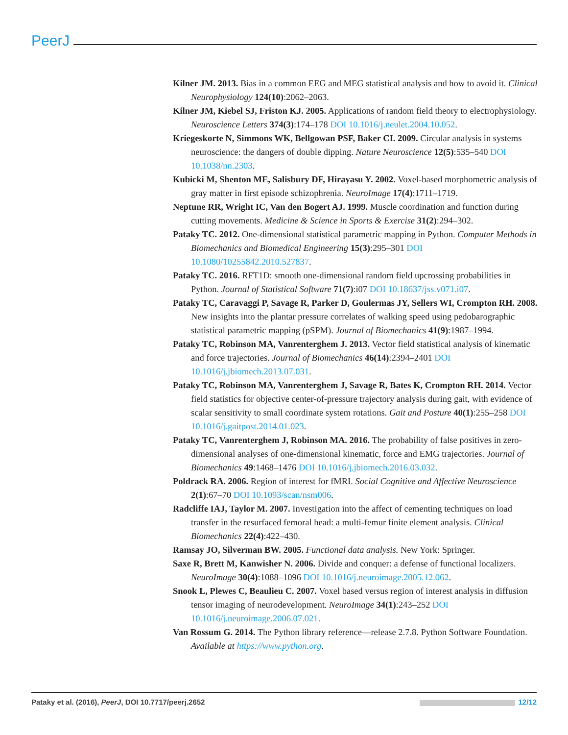PeerJ
Kilner JM. 2013. Bias in a common EEG and MEG statistical analysis and how to avoid it. Clinical Neurophysiology 124(10):2062–2063.
Kilner JM, Kiebel SJ, Friston KJ. 2005. Applications of random field theory to electrophysiology. Neuroscience Letters 374(3):174–178 DOI 10.1016/j.neulet.2004.10.052.
Kriegeskorte N, Simmons WK, Bellgowan PSF, Baker CI. 2009. Circular analysis in systems neuroscience: the dangers of double dipping. Nature Neuroscience 12(5):535–540 DOI 10.1038/nn.2303.
Kubicki M, Shenton ME, Salisbury DF, Hirayasu Y. 2002. Voxel-based morphometric analysis of gray matter in first episode schizophrenia. NeuroImage 17(4):1711–1719.
Neptune RR, Wright IC, Van den Bogert AJ. 1999. Muscle coordination and function during cutting movements. Medicine & Science in Sports & Exercise 31(2):294–302.
Pataky TC. 2012. One-dimensional statistical parametric mapping in Python. Computer Methods in Biomechanics and Biomedical Engineering 15(3):295–301 DOI 10.1080/10255842.2010.527837.
Pataky TC. 2016. RFT1D: smooth one-dimensional random field upcrossing probabilities in Python. Journal of Statistical Software 71(7):i07 DOI 10.18637/jss.v071.i07.
Pataky TC, Caravaggi P, Savage R, Parker D, Goulermas JY, Sellers WI, Crompton RH. 2008. New insights into the plantar pressure correlates of walking speed using pedobarographic statistical parametric mapping (pSPM). Journal of Biomechanics 41(9):1987–1994.
Pataky TC, Robinson MA, Vanrenterghem J. 2013. Vector field statistical analysis of kinematic and force trajectories. Journal of Biomechanics 46(14):2394–2401 DOI 10.1016/j.jbiomech.2013.07.031.
Pataky TC, Robinson MA, Vanrenterghem J, Savage R, Bates K, Crompton RH. 2014. Vector field statistics for objective center-of-pressure trajectory analysis during gait, with evidence of scalar sensitivity to small coordinate system rotations. Gait and Posture 40(1):255–258 DOI 10.1016/j.gaitpost.2014.01.023.
Pataky TC, Vanrenterghem J, Robinson MA. 2016. The probability of false positives in zero-dimensional analyses of one-dimensional kinematic, force and EMG trajectories. Journal of Biomechanics 49:1468–1476 DOI 10.1016/j.jbiomech.2016.03.032.
Poldrack RA. 2006. Region of interest for fMRI. Social Cognitive and Affective Neuroscience 2(1):67–70 DOI 10.1093/scan/nsm006.
Radcliffe IAJ, Taylor M. 2007. Investigation into the affect of cementing techniques on load transfer in the resurfaced femoral head: a multi-femur finite element analysis. Clinical Biomechanics 22(4):422–430.
Ramsay JO, Silverman BW. 2005. Functional data analysis. New York: Springer.
Saxe R, Brett M, Kanwisher N. 2006. Divide and conquer: a defense of functional localizers. NeuroImage 30(4):1088–1096 DOI 10.1016/j.neuroimage.2005.12.062.
Snook L, Plewes C, Beaulieu C. 2007. Voxel based versus region of interest analysis in diffusion tensor imaging of neurodevelopment. NeuroImage 34(1):243–252 DOI 10.1016/j.neuroimage.2006.07.021.
Van Rossum G. 2014. The Python library reference—release 2.7.8. Python Software Foundation. Available at https://www.python.org.
Pataky et al. (2016), PeerJ, DOI 10.7717/peerj.2652 12/12